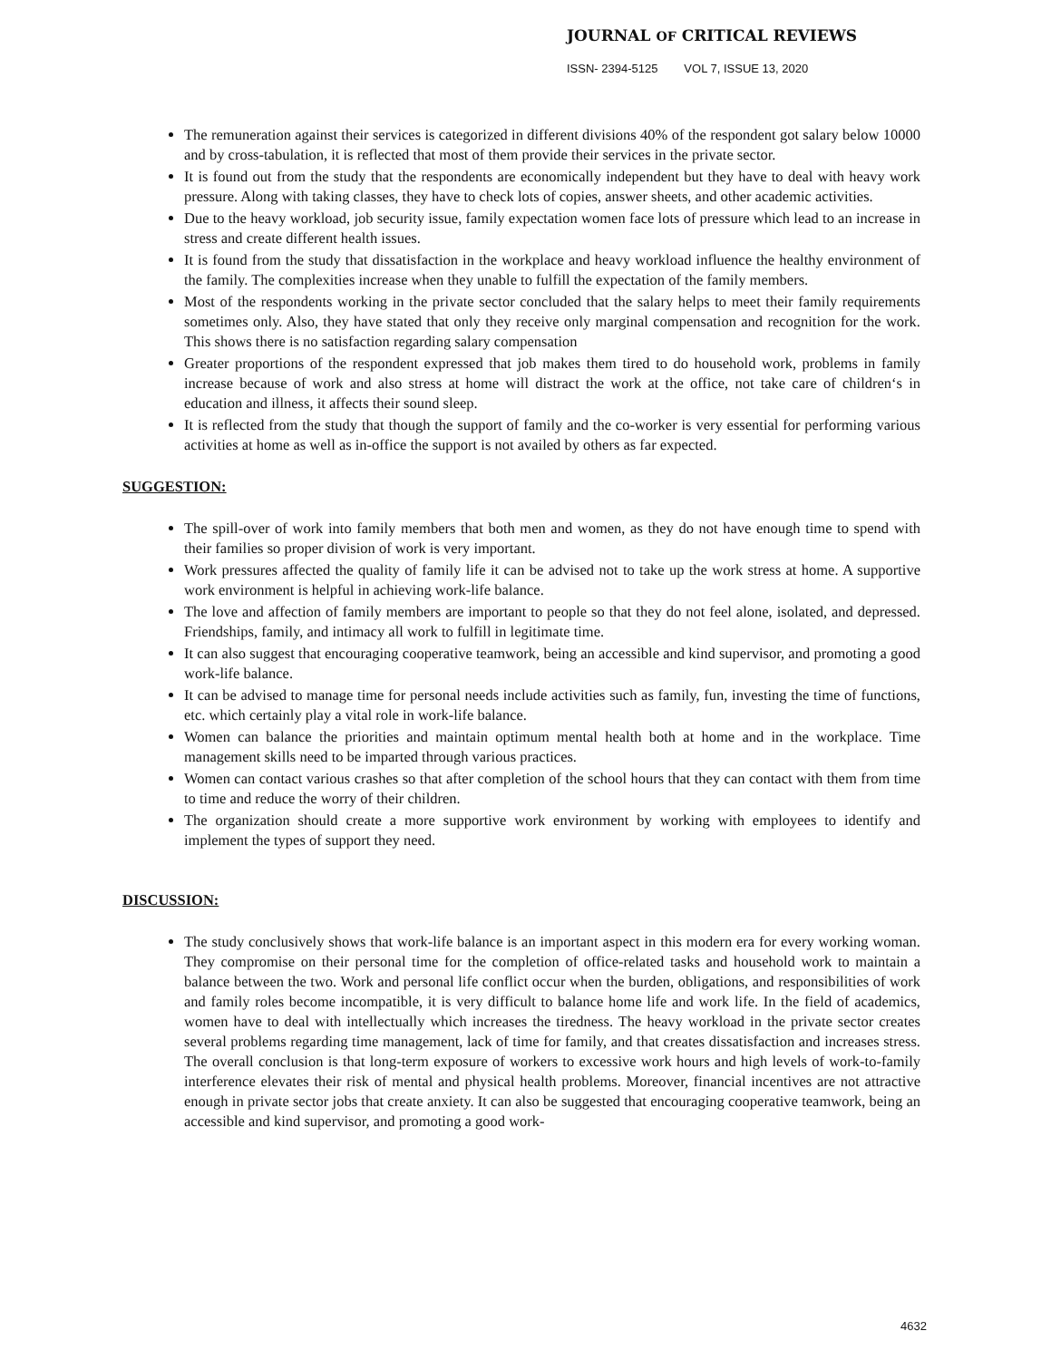JOURNAL OF CRITICAL REVIEWS
ISSN- 2394-5125 VOL 7, ISSUE 13, 2020
The remuneration against their services is categorized in different divisions 40% of the respondent got salary below 10000 and by cross-tabulation, it is reflected that most of them provide their services in the private sector.
It is found out from the study that the respondents are economically independent but they have to deal with heavy work pressure. Along with taking classes, they have to check lots of copies, answer sheets, and other academic activities.
Due to the heavy workload, job security issue, family expectation women face lots of pressure which lead to an increase in stress and create different health issues.
It is found from the study that dissatisfaction in the workplace and heavy workload influence the healthy environment of the family. The complexities increase when they unable to fulfill the expectation of the family members.
Most of the respondents working in the private sector concluded that the salary helps to meet their family requirements sometimes only. Also, they have stated that only they receive only marginal compensation and recognition for the work. This shows there is no satisfaction regarding salary compensation
Greater proportions of the respondent expressed that job makes them tired to do household work, problems in family increase because of work and also stress at home will distract the work at the office, not take care of children‘s in education and illness, it affects their sound sleep.
It is reflected from the study that though the support of family and the co-worker is very essential for performing various activities at home as well as in-office the support is not availed by others as far expected.
SUGGESTION:
The spill-over of work into family members that both men and women, as they do not have enough time to spend with their families so proper division of work is very important.
Work pressures affected the quality of family life it can be advised not to take up the work stress at home. A supportive work environment is helpful in achieving work-life balance.
The love and affection of family members are important to people so that they do not feel alone, isolated, and depressed. Friendships, family, and intimacy all work to fulfill in legitimate time.
It can also suggest that encouraging cooperative teamwork, being an accessible and kind supervisor, and promoting a good work-life balance.
It can be advised to manage time for personal needs include activities such as family, fun, investing the time of functions, etc. which certainly play a vital role in work-life balance.
Women can balance the priorities and maintain optimum mental health both at home and in the workplace. Time management skills need to be imparted through various practices.
Women can contact various crashes so that after completion of the school hours that they can contact with them from time to time and reduce the worry of their children.
The organization should create a more supportive work environment by working with employees to identify and implement the types of support they need.
DISCUSSION:
The study conclusively shows that work-life balance is an important aspect in this modern era for every working woman. They compromise on their personal time for the completion of office-related tasks and household work to maintain a balance between the two. Work and personal life conflict occur when the burden, obligations, and responsibilities of work and family roles become incompatible, it is very difficult to balance home life and work life. In the field of academics, women have to deal with intellectually which increases the tiredness. The heavy workload in the private sector creates several problems regarding time management, lack of time for family, and that creates dissatisfaction and increases stress. The overall conclusion is that long-term exposure of workers to excessive work hours and high levels of work-to-family interference elevates their risk of mental and physical health problems. Moreover, financial incentives are not attractive enough in private sector jobs that create anxiety. It can also be suggested that encouraging cooperative teamwork, being an accessible and kind supervisor, and promoting a good work-
4632